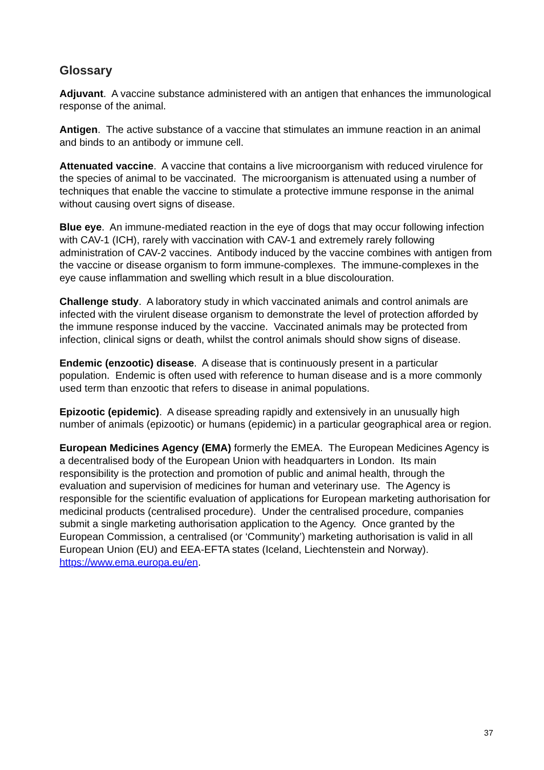Glossary
Adjuvant. A vaccine substance administered with an antigen that enhances the immunological response of the animal.
Antigen. The active substance of a vaccine that stimulates an immune reaction in an animal and binds to an antibody or immune cell.
Attenuated vaccine. A vaccine that contains a live microorganism with reduced virulence for the species of animal to be vaccinated. The microorganism is attenuated using a number of techniques that enable the vaccine to stimulate a protective immune response in the animal without causing overt signs of disease.
Blue eye. An immune-mediated reaction in the eye of dogs that may occur following infection with CAV-1 (ICH), rarely with vaccination with CAV-1 and extremely rarely following administration of CAV-2 vaccines. Antibody induced by the vaccine combines with antigen from the vaccine or disease organism to form immune-complexes. The immune-complexes in the eye cause inflammation and swelling which result in a blue discolouration.
Challenge study. A laboratory study in which vaccinated animals and control animals are infected with the virulent disease organism to demonstrate the level of protection afforded by the immune response induced by the vaccine. Vaccinated animals may be protected from infection, clinical signs or death, whilst the control animals should show signs of disease.
Endemic (enzootic) disease. A disease that is continuously present in a particular population. Endemic is often used with reference to human disease and is a more commonly used term than enzootic that refers to disease in animal populations.
Epizootic (epidemic). A disease spreading rapidly and extensively in an unusually high number of animals (epizootic) or humans (epidemic) in a particular geographical area or region.
European Medicines Agency (EMA) formerly the EMEA. The European Medicines Agency is a decentralised body of the European Union with headquarters in London. Its main responsibility is the protection and promotion of public and animal health, through the evaluation and supervision of medicines for human and veterinary use. The Agency is responsible for the scientific evaluation of applications for European marketing authorisation for medicinal products (centralised procedure). Under the centralised procedure, companies submit a single marketing authorisation application to the Agency. Once granted by the European Commission, a centralised (or ‘Community’) marketing authorisation is valid in all European Union (EU) and EEA-EFTA states (Iceland, Liechtenstein and Norway). https://www.ema.europa.eu/en.
37